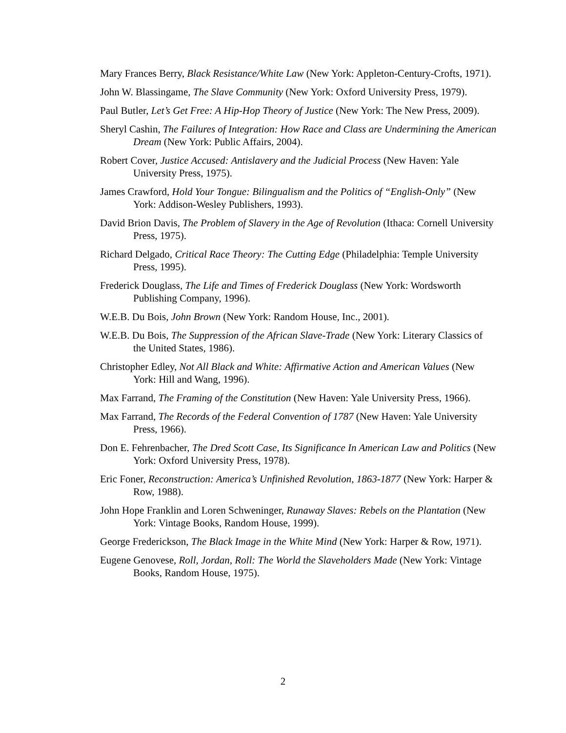Mary Frances Berry, Black Resistance/White Law (New York: Appleton-Century-Crofts, 1971).
John W. Blassingame, The Slave Community (New York: Oxford University Press, 1979).
Paul Butler, Let’s Get Free: A Hip-Hop Theory of Justice (New York: The New Press, 2009).
Sheryl Cashin, The Failures of Integration: How Race and Class are Undermining the American Dream (New York: Public Affairs, 2004).
Robert Cover, Justice Accused: Antislavery and the Judicial Process (New Haven: Yale University Press, 1975).
James Crawford, Hold Your Tongue: Bilingualism and the Politics of “English-Only” (New York: Addison-Wesley Publishers, 1993).
David Brion Davis, The Problem of Slavery in the Age of Revolution (Ithaca: Cornell University Press, 1975).
Richard Delgado, Critical Race Theory: The Cutting Edge (Philadelphia: Temple University Press, 1995).
Frederick Douglass, The Life and Times of Frederick Douglass (New York: Wordsworth Publishing Company, 1996).
W.E.B. Du Bois, John Brown (New York: Random House, Inc., 2001).
W.E.B. Du Bois, The Suppression of the African Slave-Trade (New York: Literary Classics of the United States, 1986).
Christopher Edley, Not All Black and White: Affirmative Action and American Values (New York: Hill and Wang, 1996).
Max Farrand, The Framing of the Constitution (New Haven: Yale University Press, 1966).
Max Farrand, The Records of the Federal Convention of 1787 (New Haven: Yale University Press, 1966).
Don E. Fehrenbacher, The Dred Scott Case, Its Significance In American Law and Politics (New York: Oxford University Press, 1978).
Eric Foner, Reconstruction: America’s Unfinished Revolution, 1863-1877 (New York: Harper & Row, 1988).
John Hope Franklin and Loren Schweninger, Runaway Slaves: Rebels on the Plantation (New York: Vintage Books, Random House, 1999).
George Frederickson, The Black Image in the White Mind (New York: Harper & Row, 1971).
Eugene Genovese, Roll, Jordan, Roll: The World the Slaveholders Made (New York: Vintage Books, Random House, 1975).
2